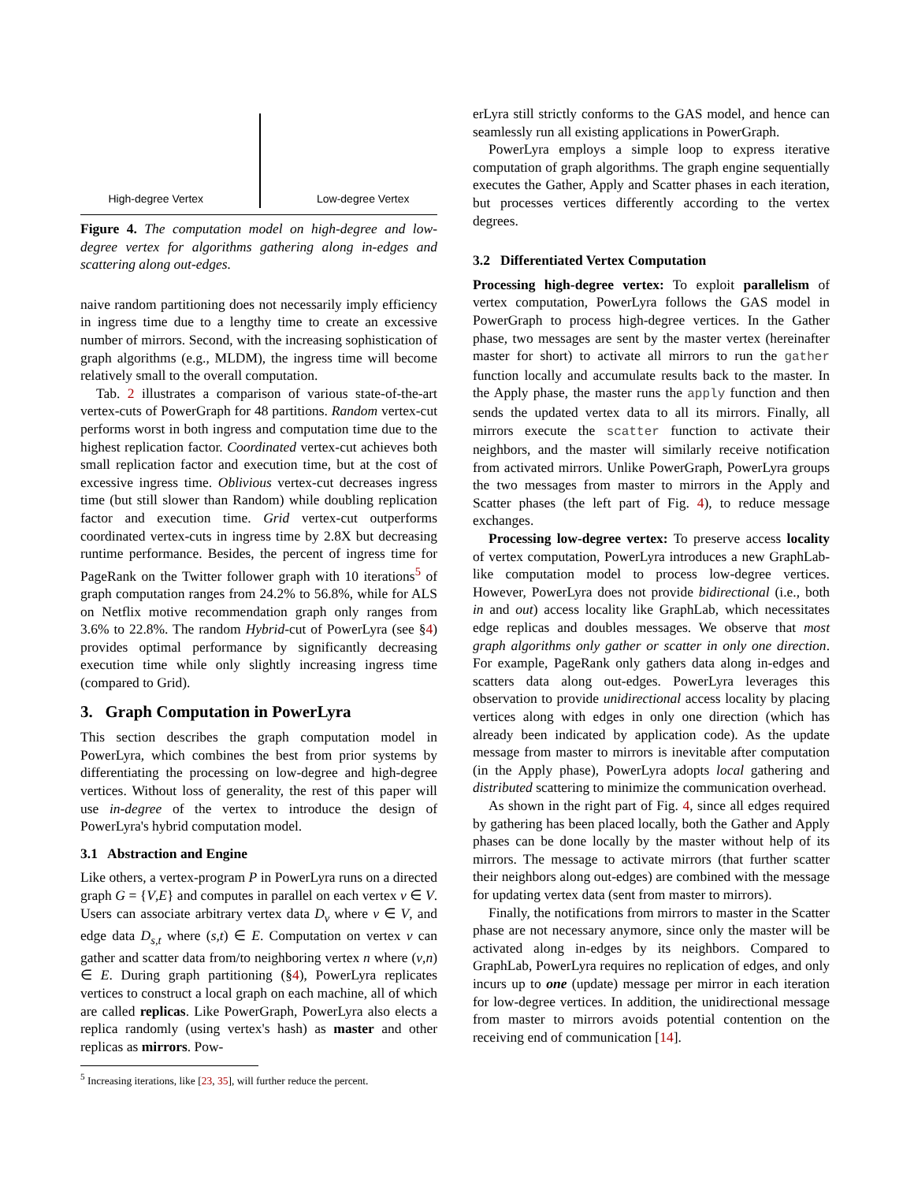High-degree Vertex
Low-degree Vertex
Figure 4. The computation model on high-degree and low-degree vertex for algorithms gathering along in-edges and scattering along out-edges.
naive random partitioning does not necessarily imply efficiency in ingress time due to a lengthy time to create an excessive number of mirrors. Second, with the increasing sophistication of graph algorithms (e.g., MLDM), the ingress time will become relatively small to the overall computation.
Tab. 2 illustrates a comparison of various state-of-the-art vertex-cuts of PowerGraph for 48 partitions. Random vertex-cut performs worst in both ingress and computation time due to the highest replication factor. Coordinated vertex-cut achieves both small replication factor and execution time, but at the cost of excessive ingress time. Oblivious vertex-cut decreases ingress time (but still slower than Random) while doubling replication factor and execution time. Grid vertex-cut outperforms coordinated vertex-cuts in ingress time by 2.8X but decreasing runtime performance. Besides, the percent of ingress time for PageRank on the Twitter follower graph with 10 iterations<sup>5</sup> of graph computation ranges from 24.2% to 56.8%, while for ALS on Netflix motive recommendation graph only ranges from 3.6% to 22.8%. The random Hybrid-cut of PowerLyra (see §4) provides optimal performance by significantly decreasing execution time while only slightly increasing ingress time (compared to Grid).
3. Graph Computation in PowerLyra
This section describes the graph computation model in PowerLyra, which combines the best from prior systems by differentiating the processing on low-degree and high-degree vertices. Without loss of generality, the rest of this paper will use in-degree of the vertex to introduce the design of PowerLyra's hybrid computation model.
3.1 Abstraction and Engine
Like others, a vertex-program P in PowerLyra runs on a directed graph G = {V,E} and computes in parallel on each vertex v ∈ V. Users can associate arbitrary vertex data D<sub>v</sub> where v ∈ V, and edge data D<sub>s,t</sub> where (s,t) ∈ E. Computation on vertex v can gather and scatter data from/to neighboring vertex n where (v,n) ∈ E. During graph partitioning (§4), PowerLyra replicates vertices to construct a local graph on each machine, all of which are called replicas. Like PowerGraph, PowerLyra also elects a replica randomly (using vertex's hash) as master and other replicas as mirrors. Pow-
<sup>5</sup> Increasing iterations, like [23, 35], will further reduce the percent.
erLyra still strictly conforms to the GAS model, and hence can seamlessly run all existing applications in PowerGraph.
PowerLyra employs a simple loop to express iterative computation of graph algorithms. The graph engine sequentially executes the Gather, Apply and Scatter phases in each iteration, but processes vertices differently according to the vertex degrees.
3.2 Differentiated Vertex Computation
Processing high-degree vertex: To exploit parallelism of vertex computation, PowerLyra follows the GAS model in PowerGraph to process high-degree vertices. In the Gather phase, two messages are sent by the master vertex (hereinafter master for short) to activate all mirrors to run the gather function locally and accumulate results back to the master. In the Apply phase, the master runs the apply function and then sends the updated vertex data to all its mirrors. Finally, all mirrors execute the scatter function to activate their neighbors, and the master will similarly receive notification from activated mirrors. Unlike PowerGraph, PowerLyra groups the two messages from master to mirrors in the Apply and Scatter phases (the left part of Fig. 4), to reduce message exchanges.
Processing low-degree vertex: To preserve access locality of vertex computation, PowerLyra introduces a new GraphLab-like computation model to process low-degree vertices. However, PowerLyra does not provide bidirectional (i.e., both in and out) access locality like GraphLab, which necessitates edge replicas and doubles messages. We observe that most graph algorithms only gather or scatter in only one direction. For example, PageRank only gathers data along in-edges and scatters data along out-edges. PowerLyra leverages this observation to provide unidirectional access locality by placing vertices along with edges in only one direction (which has already been indicated by application code). As the update message from master to mirrors is inevitable after computation (in the Apply phase), PowerLyra adopts local gathering and distributed scattering to minimize the communication overhead.
As shown in the right part of Fig. 4, since all edges required by gathering has been placed locally, both the Gather and Apply phases can be done locally by the master without help of its mirrors. The message to activate mirrors (that further scatter their neighbors along out-edges) are combined with the message for updating vertex data (sent from master to mirrors).
Finally, the notifications from mirrors to master in the Scatter phase are not necessary anymore, since only the master will be activated along in-edges by its neighbors. Compared to GraphLab, PowerLyra requires no replication of edges, and only incurs up to one (update) message per mirror in each iteration for low-degree vertices. In addition, the unidirectional message from master to mirrors avoids potential contention on the receiving end of communication [14].